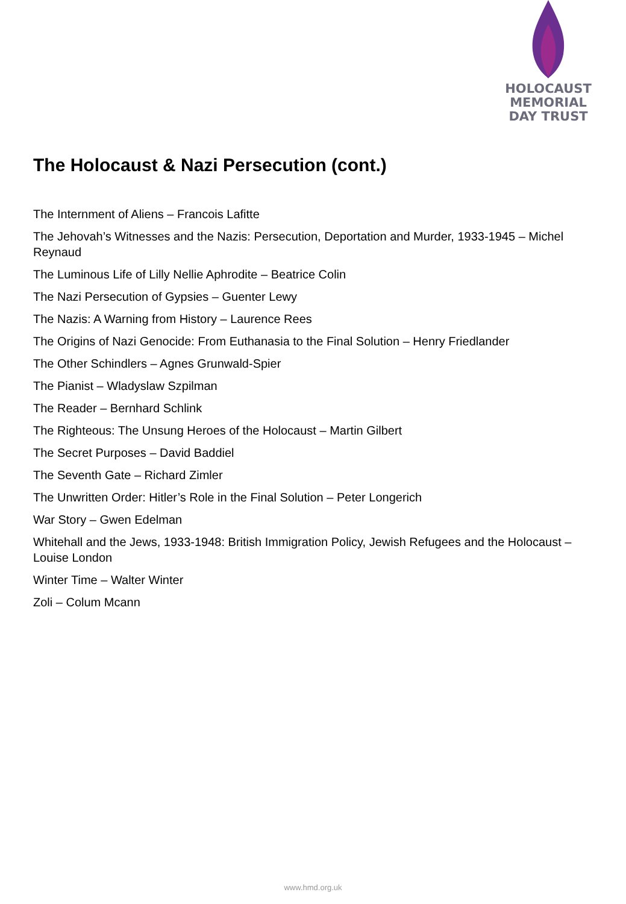HOLOCAUST
MEMORIAL
DAY TRUST
The Holocaust & Nazi Persecution (cont.)
The Internment of Aliens – Francois Lafitte
The Jehovah’s Witnesses and the Nazis: Persecution, Deportation and Murder, 1933-1945 – Michel Reynaud
The Luminous Life of Lilly Nellie Aphrodite – Beatrice Colin
The Nazi Persecution of Gypsies – Guenter Lewy
The Nazis: A Warning from History – Laurence Rees
The Origins of Nazi Genocide: From Euthanasia to the Final Solution – Henry Friedlander
The Other Schindlers – Agnes Grunwald-Spier
The Pianist – Wladyslaw Szpilman
The Reader – Bernhard Schlink
The Righteous: The Unsung Heroes of the Holocaust – Martin Gilbert
The Secret Purposes – David Baddiel
The Seventh Gate – Richard Zimler
The Unwritten Order: Hitler’s Role in the Final Solution – Peter Longerich
War Story – Gwen Edelman
Whitehall and the Jews, 1933-1948: British Immigration Policy, Jewish Refugees and the Holocaust – Louise London
Winter Time – Walter Winter
Zoli – Colum Mcann
www.hmd.org.uk